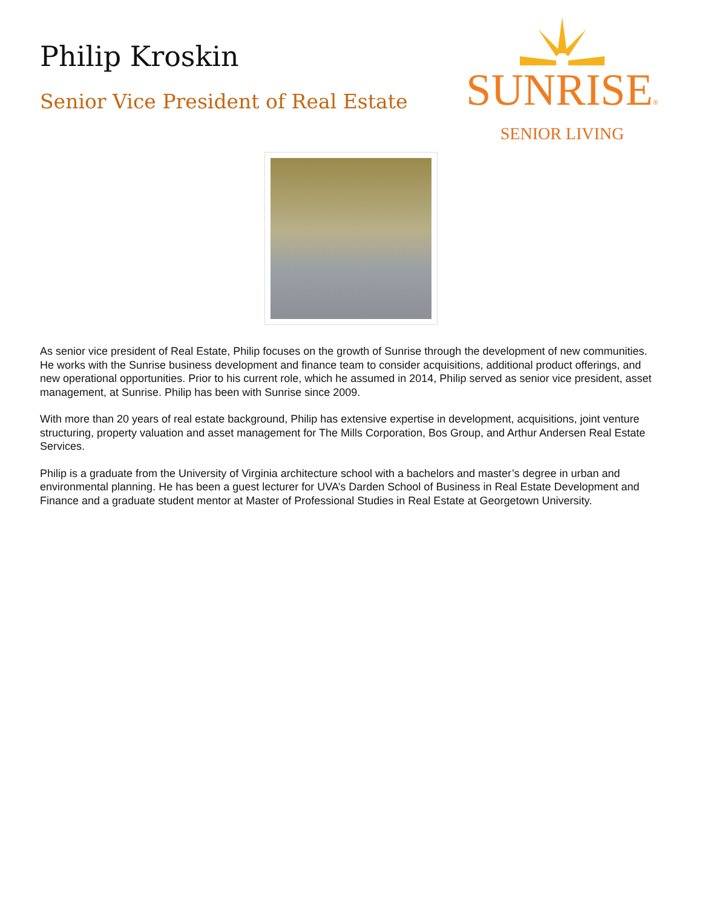Philip Kroskin
Senior Vice President of Real Estate
SUNRISE®
SENIOR LIVING
As senior vice president of Real Estate, Philip focuses on the growth of Sunrise through the development of new communities. He works with the Sunrise business development and finance team to consider acquisitions, additional product offerings, and new operational opportunities. Prior to his current role, which he assumed in 2014, Philip served as senior vice president, asset management, at Sunrise. Philip has been with Sunrise since 2009.
With more than 20 years of real estate background, Philip has extensive expertise in development, acquisitions, joint venture structuring, property valuation and asset management for The Mills Corporation, Bos Group, and Arthur Andersen Real Estate Services.
Philip is a graduate from the University of Virginia architecture school with a bachelors and master’s degree in urban and environmental planning. He has been a guest lecturer for UVA’s Darden School of Business in Real Estate Development and Finance and a graduate student mentor at Master of Professional Studies in Real Estate at Georgetown University.